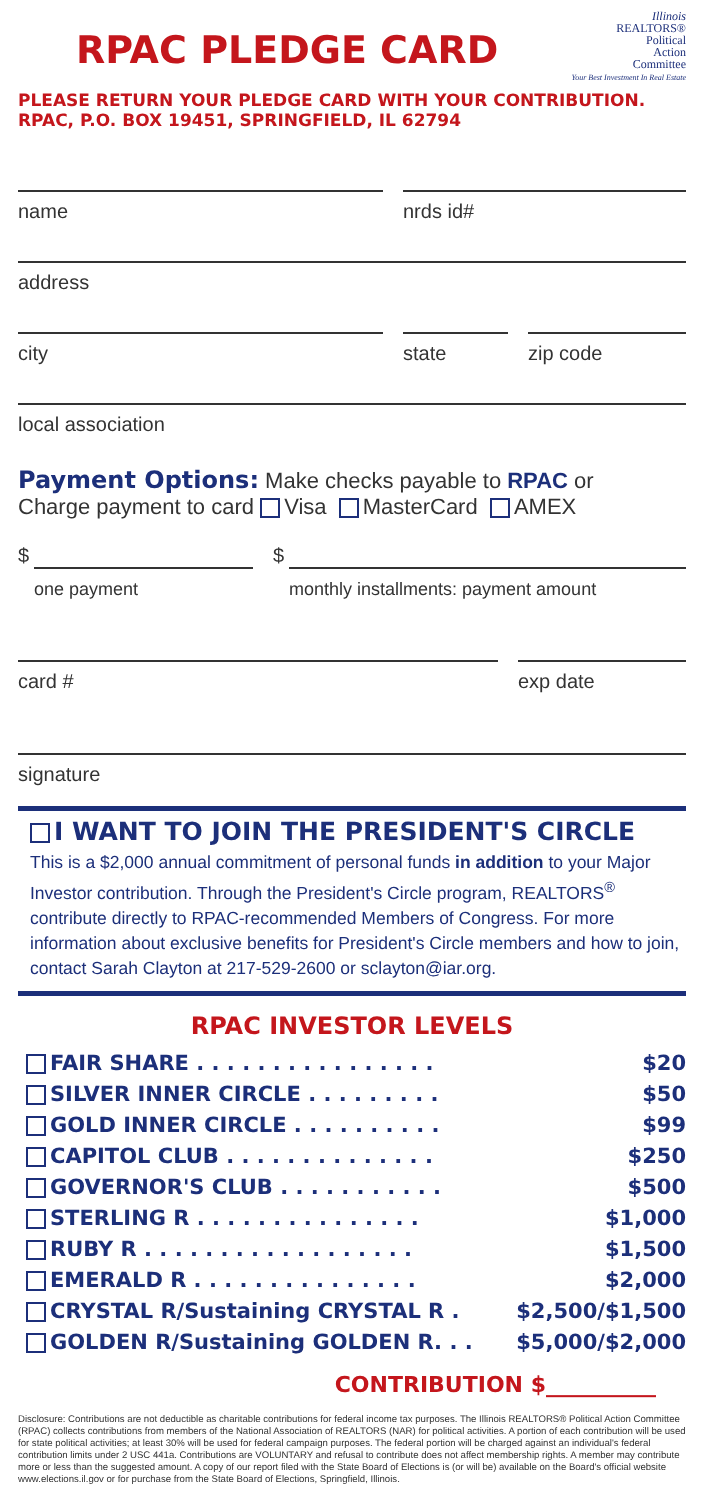RPAC PLEDGE CARD
Illinois
REALTORS®
Political
Action
Committee
Your Best Investment In Real Estate
PLEASE RETURN YOUR PLEDGE CARD WITH YOUR CONTRIBUTION.
RPAC, P.O. BOX 19451, SPRINGFIELD, IL 62794
name nrds id#
address
city state zip code
local association
Payment Options: Make checks payable to RPAC or
Charge payment to card Visa MasterCard AMEX
$
one payment
$
monthly installments: payment amount
card # exp date
signature
I WANT TO JOIN THE PRESIDENT'S CIRCLE
This is a $2,000 annual commitment of personal funds in addition to your Major Investor contribution. Through the President's Circle program, REALTORS<sup>®</sup> contribute directly to RPAC-recommended Members of Congress. For more information about exclusive benefits for President's Circle members and how to join, contact Sarah Clayton at 217-529-2600 or sclayton@iar.org.
RPAC INVESTOR LEVELS
FAIR SHARE . . . . . . . . . . . . . . . . $20
SILVER INNER CIRCLE . . . . . . . . . $50
GOLD INNER CIRCLE . . . . . . . . . . $99
CAPITOL CLUB . . . . . . . . . . . . . . $250
GOVERNOR'S CLUB . . . . . . . . . . . $500
STERLING R . . . . . . . . . . . . . . . $1,000
RUBY R . . . . . . . . . . . . . . . . . . $1,500
EMERALD R . . . . . . . . . . . . . . . $2,000
CRYSTAL R/Sustaining CRYSTAL R . $2,500/$1,500
GOLDEN R/Sustaining GOLDEN R. . . $5,000/$2,000
CONTRIBUTION $__________
Disclosure: Contributions are not deductible as charitable contributions for federal income tax purposes. The Illinois REALTORS® Political Action Committee (RPAC) collects contributions from members of the National Association of REALTORS (NAR) for political activities. A portion of each contribution will be used for state political activities; at least 30% will be used for federal campaign purposes. The federal portion will be charged against an individual's federal contribution limits under 2 USC 441a. Contributions are VOLUNTARY and refusal to contribute does not affect membership rights. A member may contribute more or less than the suggested amount. A copy of our report filed with the State Board of Elections is (or will be) available on the Board's official website www.elections.il.gov or for purchase from the State Board of Elections, Springfield, Illinois.